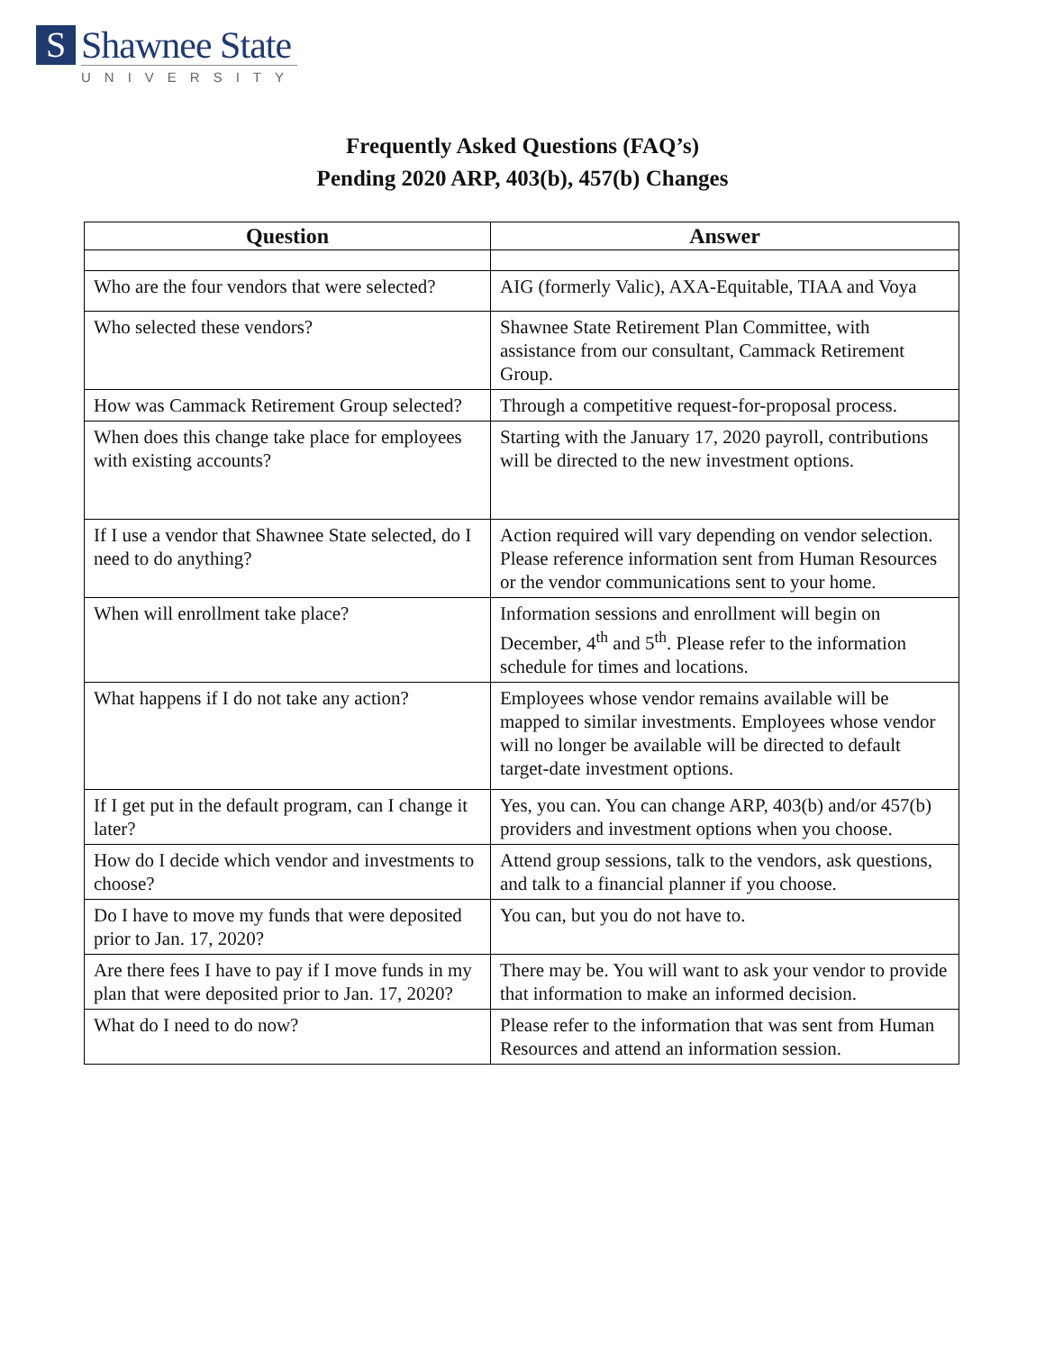S
Shawnee State
UNIVERSITY
Frequently Asked Questions (FAQ’s)
Pending 2020 ARP, 403(b), 457(b) Changes
| Question | Answer |
| --- | --- |
| Who are the four vendors that were selected? | AIG (formerly Valic), AXA-Equitable, TIAA and Voya |
| Who selected these vendors? | Shawnee State Retirement Plan Committee, with assistance from our consultant, Cammack Retirement Group. |
| How was Cammack Retirement Group selected? | Through a competitive request-for-proposal process. |
| When does this change take place for employees with existing accounts? | Starting with the January 17, 2020 payroll, contributions will be directed to the new investment options. |
| If I use a vendor that Shawnee State selected, do I need to do anything? | Action required will vary depending on vendor selection. Please reference information sent from Human Resources or the vendor communications sent to your home. |
| When will enrollment take place? | Information sessions and enrollment will begin on December, 4<sup>th</sup> and 5<sup>th</sup>. Please refer to the information schedule for times and locations. |
| What happens if I do not take any action? | Employees whose vendor remains available will be mapped to similar investments. Employees whose vendor will no longer be available will be directed to default target-date investment options. |
| If I get put in the default program, can I change it later? | Yes, you can. You can change ARP, 403(b) and/or 457(b) providers and investment options when you choose. |
| How do I decide which vendor and investments to choose? | Attend group sessions, talk to the vendors, ask questions, and talk to a financial planner if you choose. |
| Do I have to move my funds that were deposited prior to Jan. 17, 2020? | You can, but you do not have to. |
| Are there fees I have to pay if I move funds in my plan that were deposited prior to Jan. 17, 2020? | There may be. You will want to ask your vendor to provide that information to make an informed decision. |
| What do I need to do now? | Please refer to the information that was sent from Human Resources and attend an information session. |